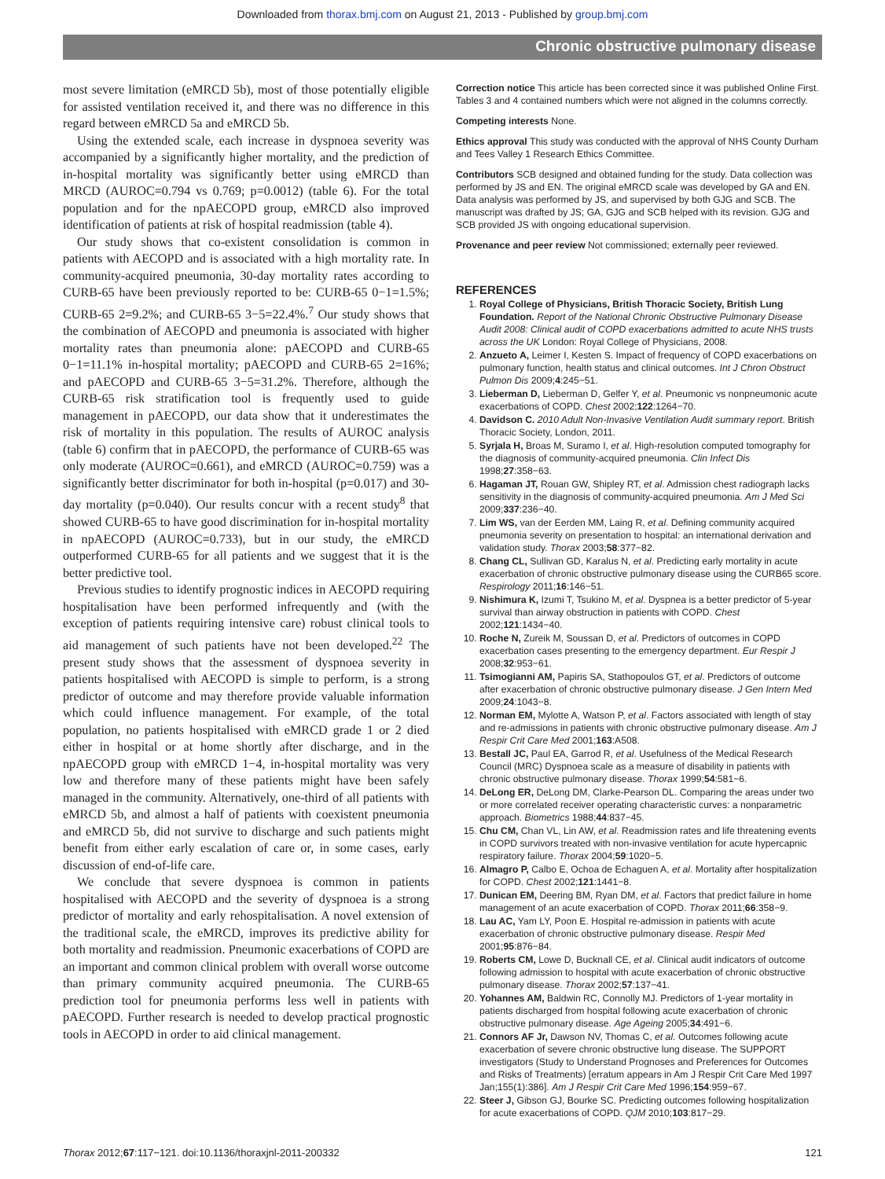Downloaded from thorax.bmj.com on August 21, 2013 - Published by group.bmj.com
Chronic obstructive pulmonary disease
most severe limitation (eMRCD 5b), most of those potentially eligible for assisted ventilation received it, and there was no difference in this regard between eMRCD 5a and eMRCD 5b.
Using the extended scale, each increase in dyspnoea severity was accompanied by a significantly higher mortality, and the prediction of in-hospital mortality was significantly better using eMRCD than MRCD (AUROC=0.794 vs 0.769; p=0.0012) (table 6). For the total population and for the npAECOPD group, eMRCD also improved identification of patients at risk of hospital readmission (table 4).
Our study shows that co-existent consolidation is common in patients with AECOPD and is associated with a high mortality rate. In community-acquired pneumonia, 30-day mortality rates according to CURB-65 have been previously reported to be: CURB-65 0−1=1.5%; CURB-65 2=9.2%; and CURB-65 3−5=22.4%.<sup>7</sup> Our study shows that the combination of AECOPD and pneumonia is associated with higher mortality rates than pneumonia alone: pAECOPD and CURB-65 0−1=11.1% in-hospital mortality; pAECOPD and CURB-65 2=16%; and pAECOPD and CURB-65 3−5=31.2%. Therefore, although the CURB-65 risk stratification tool is frequently used to guide management in pAECOPD, our data show that it underestimates the risk of mortality in this population. The results of AUROC analysis (table 6) confirm that in pAECOPD, the performance of CURB-65 was only moderate (AUROC=0.661), and eMRCD (AUROC=0.759) was a significantly better discriminator for both in-hospital (p=0.017) and 30-day mortality (p=0.040). Our results concur with a recent study<sup>8</sup> that showed CURB-65 to have good discrimination for in-hospital mortality in npAECOPD (AUROC=0.733), but in our study, the eMRCD outperformed CURB-65 for all patients and we suggest that it is the better predictive tool.
Previous studies to identify prognostic indices in AECOPD requiring hospitalisation have been performed infrequently and (with the exception of patients requiring intensive care) robust clinical tools to aid management of such patients have not been developed.<sup>22</sup> The present study shows that the assessment of dyspnoea severity in patients hospitalised with AECOPD is simple to perform, is a strong predictor of outcome and may therefore provide valuable information which could influence management. For example, of the total population, no patients hospitalised with eMRCD grade 1 or 2 died either in hospital or at home shortly after discharge, and in the npAECOPD group with eMRCD 1−4, in-hospital mortality was very low and therefore many of these patients might have been safely managed in the community. Alternatively, one-third of all patients with eMRCD 5b, and almost a half of patients with coexistent pneumonia and eMRCD 5b, did not survive to discharge and such patients might benefit from either early escalation of care or, in some cases, early discussion of end-of-life care.
We conclude that severe dyspnoea is common in patients hospitalised with AECOPD and the severity of dyspnoea is a strong predictor of mortality and early rehospitalisation. A novel extension of the traditional scale, the eMRCD, improves its predictive ability for both mortality and readmission. Pneumonic exacerbations of COPD are an important and common clinical problem with overall worse outcome than primary community acquired pneumonia. The CURB-65 prediction tool for pneumonia performs less well in patients with pAECOPD. Further research is needed to develop practical prognostic tools in AECOPD in order to aid clinical management.
Correction notice This article has been corrected since it was published Online First. Tables 3 and 4 contained numbers which were not aligned in the columns correctly.
Competing interests None.
Ethics approval This study was conducted with the approval of NHS County Durham and Tees Valley 1 Research Ethics Committee.
Contributors SCB designed and obtained funding for the study. Data collection was performed by JS and EN. The original eMRCD scale was developed by GA and EN. Data analysis was performed by JS, and supervised by both GJG and SCB. The manuscript was drafted by JS; GA, GJG and SCB helped with its revision. GJG and SCB provided JS with ongoing educational supervision.
Provenance and peer review Not commissioned; externally peer reviewed.
REFERENCES
1. Royal College of Physicians, British Thoracic Society, British Lung Foundation. Report of the National Chronic Obstructive Pulmonary Disease Audit 2008: Clinical audit of COPD exacerbations admitted to acute NHS trusts across the UK London: Royal College of Physicians, 2008.
2. Anzueto A, Leimer I, Kesten S. Impact of frequency of COPD exacerbations on pulmonary function, health status and clinical outcomes. Int J Chron Obstruct Pulmon Dis 2009;4:245−51.
3. Lieberman D, Lieberman D, Gelfer Y, et al. Pneumonic vs nonpneumonic acute exacerbations of COPD. Chest 2002;122:1264−70.
4. Davidson C. 2010 Adult Non-Invasive Ventilation Audit summary report. British Thoracic Society, London, 2011.
5. Syrjala H, Broas M, Suramo I, et al. High-resolution computed tomography for the diagnosis of community-acquired pneumonia. Clin Infect Dis 1998;27:358−63.
6. Hagaman JT, Rouan GW, Shipley RT, et al. Admission chest radiograph lacks sensitivity in the diagnosis of community-acquired pneumonia. Am J Med Sci 2009;337:236−40.
7. Lim WS, van der Eerden MM, Laing R, et al. Defining community acquired pneumonia severity on presentation to hospital: an international derivation and validation study. Thorax 2003;58:377−82.
8. Chang CL, Sullivan GD, Karalus N, et al. Predicting early mortality in acute exacerbation of chronic obstructive pulmonary disease using the CURB65 score. Respirology 2011;16:146−51.
9. Nishimura K, Izumi T, Tsukino M, et al. Dyspnea is a better predictor of 5-year survival than airway obstruction in patients with COPD. Chest 2002;121:1434−40.
10. Roche N, Zureik M, Soussan D, et al. Predictors of outcomes in COPD exacerbation cases presenting to the emergency department. Eur Respir J 2008;32:953−61.
11. Tsimogianni AM, Papiris SA, Stathopoulos GT, et al. Predictors of outcome after exacerbation of chronic obstructive pulmonary disease. J Gen Intern Med 2009;24:1043−8.
12. Norman EM, Mylotte A, Watson P, et al. Factors associated with length of stay and re-admissions in patients with chronic obstructive pulmonary disease. Am J Respir Crit Care Med 2001;163:A508.
13. Bestall JC, Paul EA, Garrod R, et al. Usefulness of the Medical Research Council (MRC) Dyspnoea scale as a measure of disability in patients with chronic obstructive pulmonary disease. Thorax 1999;54:581−6.
14. DeLong ER, DeLong DM, Clarke-Pearson DL. Comparing the areas under two or more correlated receiver operating characteristic curves: a nonparametric approach. Biometrics 1988;44:837−45.
15. Chu CM, Chan VL, Lin AW, et al. Readmission rates and life threatening events in COPD survivors treated with non-invasive ventilation for acute hypercapnic respiratory failure. Thorax 2004;59:1020−5.
16. Almagro P, Calbo E, Ochoa de Echaguen A, et al. Mortality after hospitalization for COPD. Chest 2002;121:1441−8.
17. Dunican EM, Deering BM, Ryan DM, et al. Factors that predict failure in home management of an acute exacerbation of COPD. Thorax 2011;66:358−9.
18. Lau AC, Yam LY, Poon E. Hospital re-admission in patients with acute exacerbation of chronic obstructive pulmonary disease. Respir Med 2001;95:876−84.
19. Roberts CM, Lowe D, Bucknall CE, et al. Clinical audit indicators of outcome following admission to hospital with acute exacerbation of chronic obstructive pulmonary disease. Thorax 2002;57:137−41.
20. Yohannes AM, Baldwin RC, Connolly MJ. Predictors of 1-year mortality in patients discharged from hospital following acute exacerbation of chronic obstructive pulmonary disease. Age Ageing 2005;34:491−6.
21. Connors AF Jr, Dawson NV, Thomas C, et al. Outcomes following acute exacerbation of severe chronic obstructive lung disease. The SUPPORT investigators (Study to Understand Prognoses and Preferences for Outcomes and Risks of Treatments) [erratum appears in Am J Respir Crit Care Med 1997 Jan;155(1):386]. Am J Respir Crit Care Med 1996;154:959−67.
22. Steer J, Gibson GJ, Bourke SC. Predicting outcomes following hospitalization for acute exacerbations of COPD. QJM 2010;103:817−29.
Thorax 2012;67:117−121. doi:10.1136/thoraxjnl-2011-200332 121